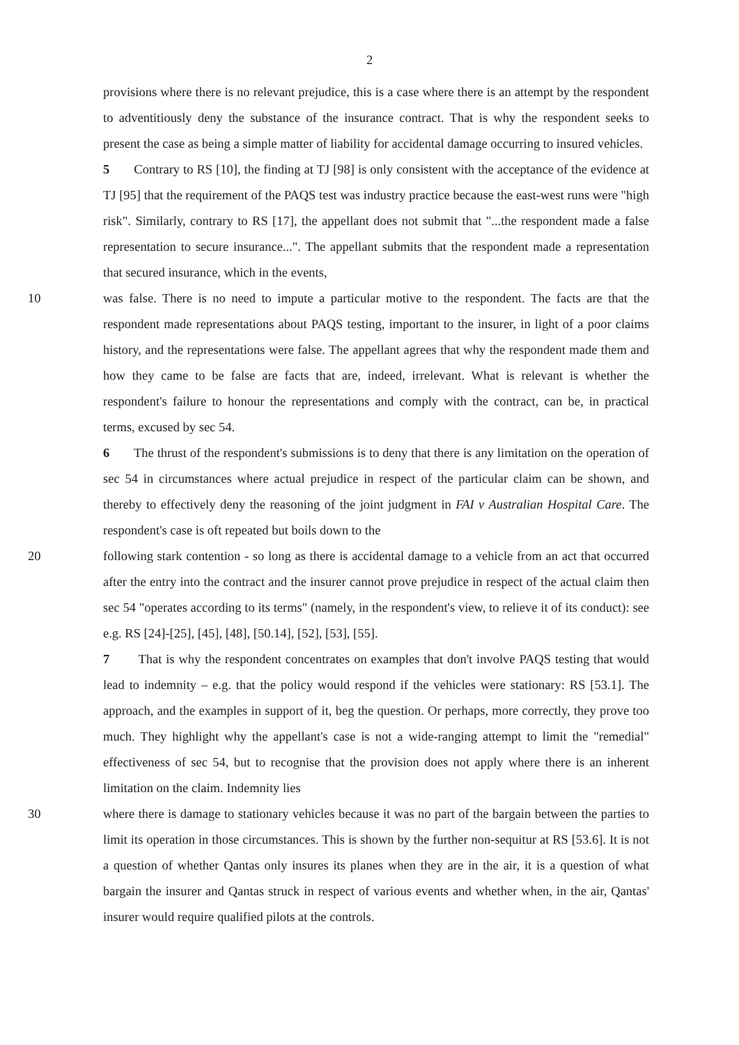2
provisions where there is no relevant prejudice, this is a case where there is an attempt by the respondent to adventitiously deny the substance of the insurance contract. That is why the respondent seeks to present the case as being a simple matter of liability for accidental damage occurring to insured vehicles.
5 Contrary to RS [10], the finding at TJ [98] is only consistent with the acceptance of the evidence at TJ [95] that the requirement of the PAQS test was industry practice because the east-west runs were "high risk". Similarly, contrary to RS [17], the appellant does not submit that "...the respondent made a false representation to secure insurance...". The appellant submits that the respondent made a representation that secured insurance, which in the events,
10 was false. There is no need to impute a particular motive to the respondent. The facts are that the respondent made representations about PAQS testing, important to the insurer, in light of a poor claims history, and the representations were false. The appellant agrees that why the respondent made them and how they came to be false are facts that are, indeed, irrelevant. What is relevant is whether the respondent's failure to honour the representations and comply with the contract, can be, in practical terms, excused by sec 54.
6 The thrust of the respondent's submissions is to deny that there is any limitation on the operation of sec 54 in circumstances where actual prejudice in respect of the particular claim can be shown, and thereby to effectively deny the reasoning of the joint judgment in FAI v Australian Hospital Care. The respondent's case is oft repeated but boils down to the
20 following stark contention - so long as there is accidental damage to a vehicle from an act that occurred after the entry into the contract and the insurer cannot prove prejudice in respect of the actual claim then sec 54 "operates according to its terms" (namely, in the respondent's view, to relieve it of its conduct): see e.g. RS [24]-[25], [45], [48], [50.14], [52], [53], [55].
7 That is why the respondent concentrates on examples that don't involve PAQS testing that would lead to indemnity – e.g. that the policy would respond if the vehicles were stationary: RS [53.1]. The approach, and the examples in support of it, beg the question. Or perhaps, more correctly, they prove too much. They highlight why the appellant's case is not a wide-ranging attempt to limit the "remedial" effectiveness of sec 54, but to recognise that the provision does not apply where there is an inherent limitation on the claim. Indemnity lies
30 where there is damage to stationary vehicles because it was no part of the bargain between the parties to limit its operation in those circumstances. This is shown by the further non-sequitur at RS [53.6]. It is not a question of whether Qantas only insures its planes when they are in the air, it is a question of what bargain the insurer and Qantas struck in respect of various events and whether when, in the air, Qantas' insurer would require qualified pilots at the controls.